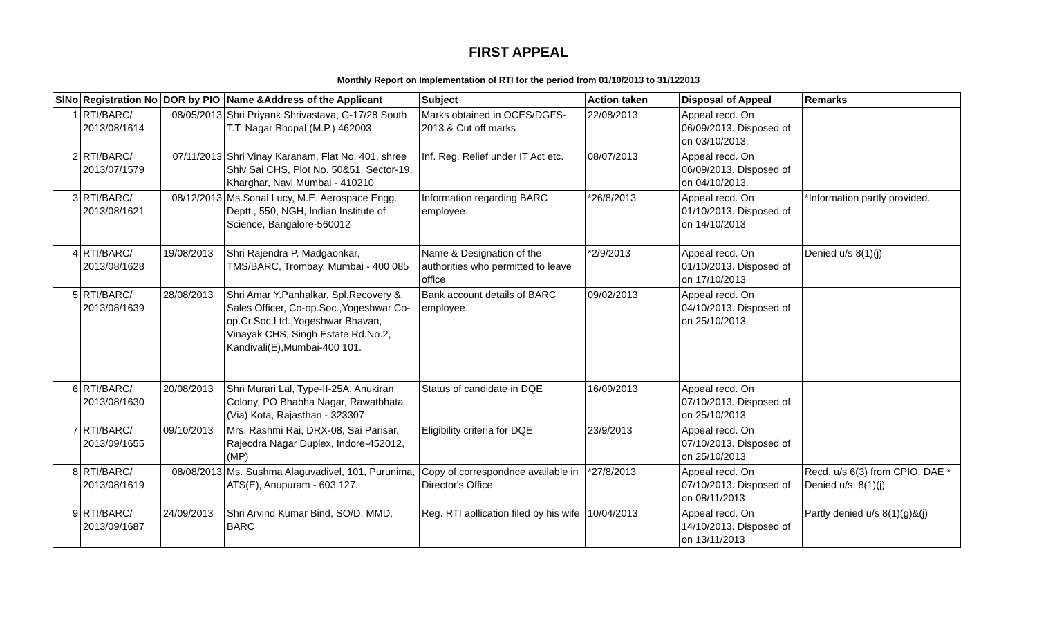FIRST APPEAL
Monthly Report on Implementation of RTI for the period from 01/10/2013 to 31/122013
| SlNo | Registration No | DOR by PIO | Name &Address of the Applicant | Subject | Action taken | Disposal of Appeal | Remarks |
| --- | --- | --- | --- | --- | --- | --- | --- |
| 1 | RTI/BARC/ 2013/08/1614 | 08/05/2013 | Shri Priyank Shrivastava, G-17/28 South T.T. Nagar Bhopal (M.P.) 462003 | Marks obtained in OCES/DGFS-2013 & Cut off marks | 22/08/2013 | Appeal recd. On 06/09/2013. Disposed of on 03/10/2013. | |
| 2 | RTI/BARC/ 2013/07/1579 | 07/11/2013 | Shri Vinay Karanam, Flat No. 401, shree Shiv Sai CHS, Plot No. 50&51, Sector-19, Kharghar, Navi Mumbai - 410210 | Inf. Reg. Relief under IT Act etc. | 08/07/2013 | Appeal recd. On 06/09/2013. Disposed of on 04/10/2013. | |
| 3 | RTI/BARC/ 2013/08/1621 | 08/12/2013 | Ms.Sonal Lucy, M.E. Aerospace Engg. Deptt., 550, NGH, Indian Institute of Science, Bangalore-560012 | Information regarding BARC employee. | *26/8/2013 | Appeal recd. On 01/10/2013. Disposed of on 14/10/2013 | *Information partly provided. |
| 4 | RTI/BARC/ 2013/08/1628 | 19/08/2013 | Shri Rajendra P. Madgaonkar, TMS/BARC, Trombay, Mumbai - 400 085 | Name & Designation of the authorities who permitted to leave office | *2/9/2013 | Appeal recd. On 01/10/2013. Disposed of on 17/10/2013 | Denied u/s 8(1)(j) |
| 5 | RTI/BARC/ 2013/08/1639 | 28/08/2013 | Shri Amar Y.Panhalkar, Spl.Recovery & Sales Officer, Co-op.Soc.,Yogeshwar Co-op.Cr.Soc.Ltd.,Yogeshwar Bhavan, Vinayak CHS, Singh Estate Rd.No.2, Kandivali(E),Mumbai-400 101. | Bank account details of BARC employee. | 09/02/2013 | Appeal recd. On 04/10/2013. Disposed of on 25/10/2013 | |
| 6 | RTI/BARC/ 2013/08/1630 | 20/08/2013 | Shri Murari Lal, Type-II-25A, Anukiran Colony, PO Bhabha Nagar, Rawatbhata (Via) Kota, Rajasthan - 323307 | Status of candidate in DQE | 16/09/2013 | Appeal recd. On 07/10/2013. Disposed of on 25/10/2013 | |
| 7 | RTI/BARC/ 2013/09/1655 | 09/10/2013 | Mrs. Rashmi Rai, DRX-08, Sai Parisar, Rajecdra Nagar Duplex, Indore-452012, (MP) | Eligibility criteria for DQE | 23/9/2013 | Appeal recd. On 07/10/2013. Disposed of on 25/10/2013 | |
| 8 | RTI/BARC/ 2013/08/1619 | 08/08/2013 | Ms. Sushma Alaguvadivel, 101, Purunima, ATS(E), Anupuram - 603 127. | Copy of correspondnce available in Director's Office | *27/8/2013 | Appeal recd. On 07/10/2013. Disposed of on 08/11/2013 | Recd. u/s 6(3) from CPIO, DAE * Denied u/s. 8(1)(j) |
| 9 | RTI/BARC/ 2013/09/1687 | 24/09/2013 | Shri Arvind Kumar Bind, SO/D, MMD, BARC | Reg. RTI apllication filed by his wife | 10/04/2013 | Appeal recd. On 14/10/2013. Disposed of on 13/11/2013 | Partly denied u/s 8(1)(g)&(j) |